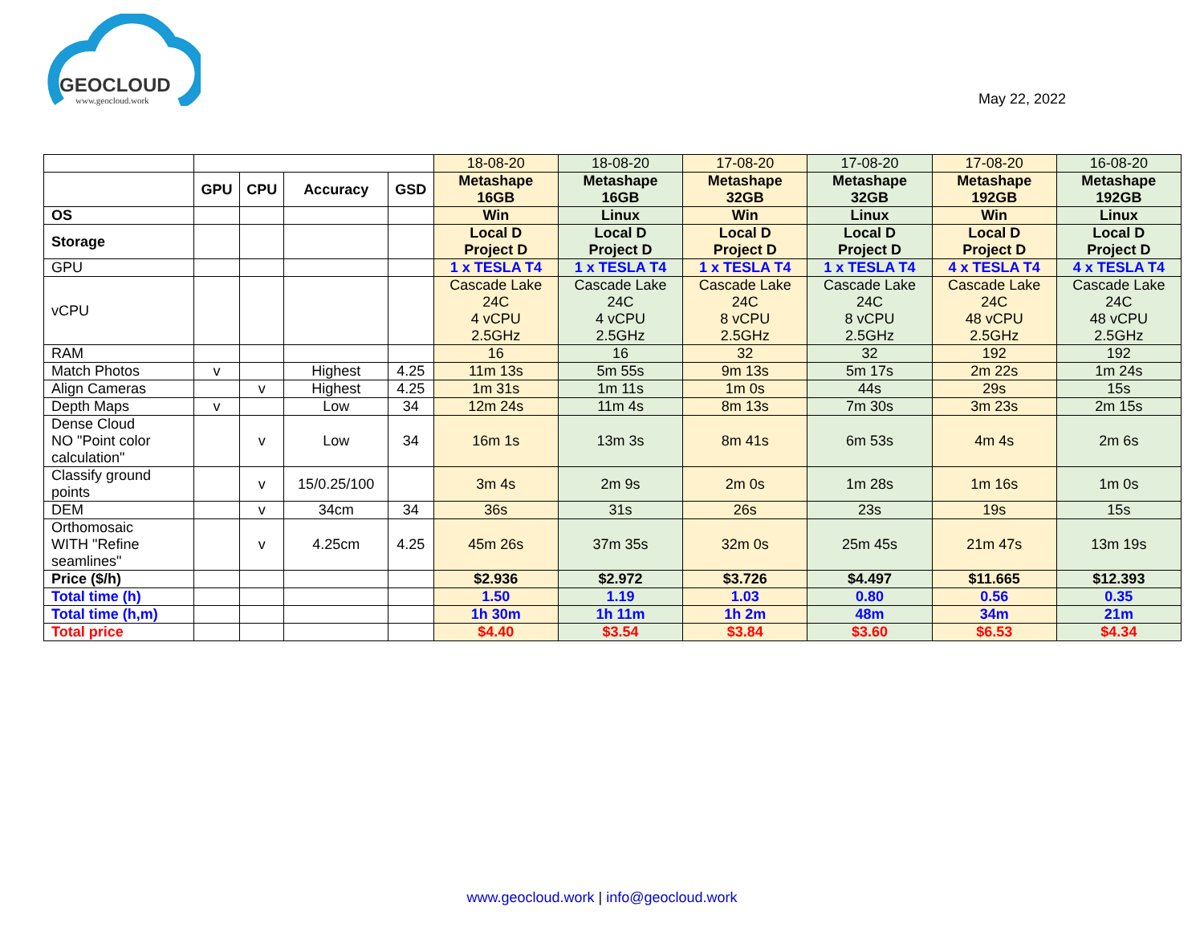GEOCLOUD
www.geocloud.work
May 22, 2022
| | | | | | 18-08-20 | 18-08-20 | 17-08-20 | 17-08-20 | 17-08-20 | 16-08-20 |
| | GPU | CPU | Accuracy | GSD | Metashape 16GB | Metashape 16GB | Metashape 32GB | Metashape 32GB | Metashape 192GB | Metashape 192GB |
| OS | | | | | Win | Linux | Win | Linux | Win | Linux |
| Storage | | | | | Local D Project D | Local D Project D | Local D Project D | Local D Project D | Local D Project D | Local D Project D |
| GPU | | | | | 1 x TESLA T4 | 1 x TESLA T4 | 1 x TESLA T4 | 1 x TESLA T4 | 4 x TESLA T4 | 4 x TESLA T4 |
| vCPU | | | | | Cascade Lake 24C 4 vCPU 2.5GHz | Cascade Lake 24C 4 vCPU 2.5GHz | Cascade Lake 24C 8 vCPU 2.5GHz | Cascade Lake 24C 8 vCPU 2.5GHz | Cascade Lake 24C 48 vCPU 2.5GHz | Cascade Lake 24C 48 vCPU 2.5GHz |
| RAM | | | | | 16 | 16 | 32 | 32 | 192 | 192 |
| Match Photos | v | | Highest | 4.25 | 11m 13s | 5m 55s | 9m 13s | 5m 17s | 2m 22s | 1m 24s |
| Align Cameras | | v | Highest | 4.25 | 1m 31s | 1m 11s | 1m 0s | 44s | 29s | 15s |
| Depth Maps | v | | Low | 34 | 12m 24s | 11m 4s | 8m 13s | 7m 30s | 3m 23s | 2m 15s |
| Dense Cloud NO "Point color calculation" | | v | Low | 34 | 16m 1s | 13m 3s | 8m 41s | 6m 53s | 4m 4s | 2m 6s |
| Classify ground points | | v | 15/0.25/100 | | 3m 4s | 2m 9s | 2m 0s | 1m 28s | 1m 16s | 1m 0s |
| DEM | | v | 34cm | 34 | 36s | 31s | 26s | 23s | 19s | 15s |
| Orthomosaic WITH "Refine seamlines" | | v | 4.25cm | 4.25 | 45m 26s | 37m 35s | 32m 0s | 25m 45s | 21m 47s | 13m 19s |
| Price ($/h) | | | | | $2.936 | $2.972 | $3.726 | $4.497 | $11.665 | $12.393 |
| Total time (h) | | | | | 1.50 | 1.19 | 1.03 | 0.80 | 0.56 | 0.35 |
| Total time (h,m) | | | | | 1h 30m | 1h 11m | 1h 2m | 48m | 34m | 21m |
| Total price | | | | | $4.40 | $3.54 | $3.84 | $3.60 | $6.53 | $4.34 |
www.geocloud.work | info@geocloud.work